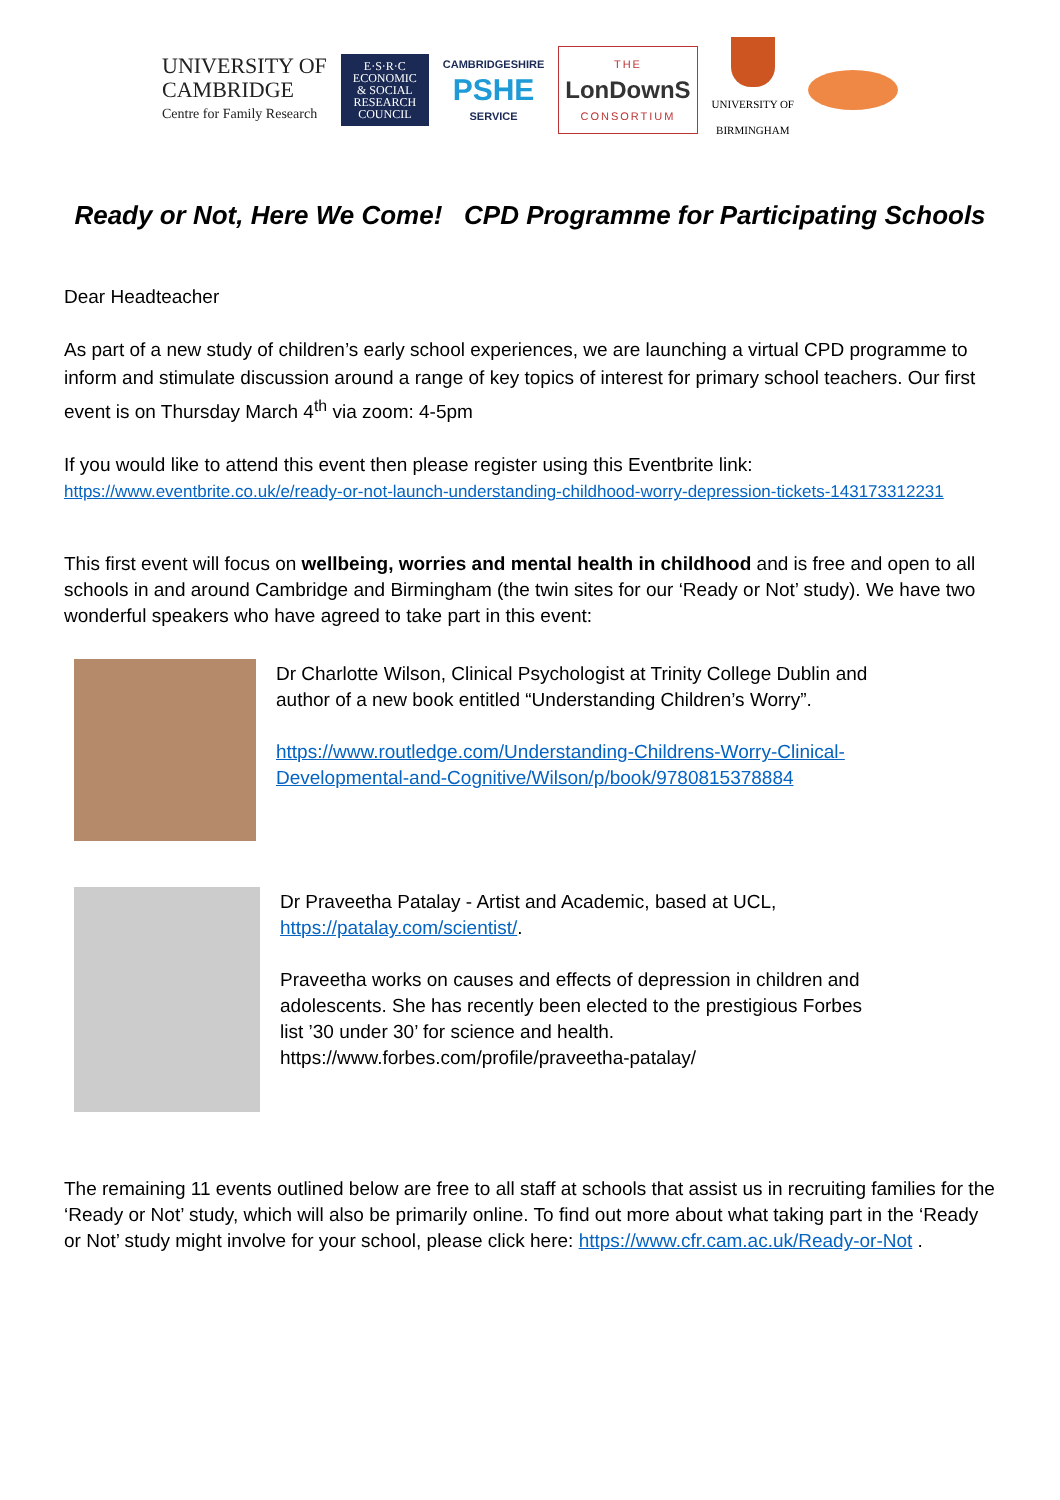UNIVERSITY OF
CAMBRIDGE
Centre for Family Research
E·S·R·C ECONOMIC & SOCIAL RESEARCH COUNCIL
CAMBRIDGESHIRE
PSHE
SERVICE
THE
LonDownS
CONSORTIUM
UNIVERSITY OF
BIRMINGHAM
Ready or Not, Here We Come! CPD Programme for Participating Schools
Dear Headteacher
As part of a new study of children’s early school experiences, we are launching a virtual CPD programme to inform and stimulate discussion around a range of key topics of interest for primary school teachers. Our first event is on Thursday March 4<sup>th</sup> via zoom: 4-5pm
If you would like to attend this event then please register using this Eventbrite link:
https://www.eventbrite.co.uk/e/ready-or-not-launch-understanding-childhood-worry-depression-tickets-143173312231
This first event will focus on wellbeing, worries and mental health in childhood and is free and open to all schools in and around Cambridge and Birmingham (the twin sites for our ‘Ready or Not’ study). We have two wonderful speakers who have agreed to take part in this event:
Dr Charlotte Wilson, Clinical Psychologist at Trinity College Dublin and author of a new book entitled “Understanding Children’s Worry”.
https://www.routledge.com/Understanding-Childrens-Worry-Clinical-Developmental-and-Cognitive/Wilson/p/book/9780815378884
Dr Praveetha Patalay - Artist and Academic, based at UCL, https://patalay.com/scientist/.
Praveetha works on causes and effects of depression in children and adolescents. She has recently been elected to the prestigious Forbes list ’30 under 30’ for science and health. https://www.forbes.com/profile/praveetha-patalay/
The remaining 11 events outlined below are free to all staff at schools that assist us in recruiting families for the ‘Ready or Not’ study, which will also be primarily online. To find out more about what taking part in the ‘Ready or Not’ study might involve for your school, please click here: https://www.cfr.cam.ac.uk/Ready-or-Not .